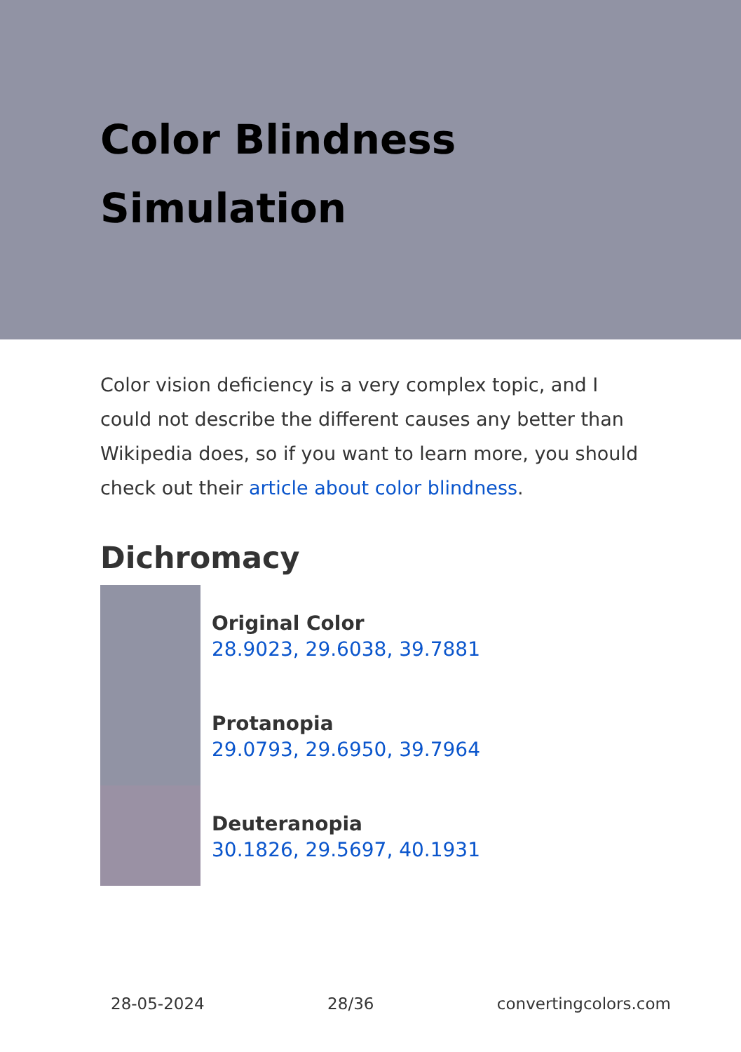Color Blindness Simulation
Color vision deficiency is a very complex topic, and I could not describe the different causes any better than Wikipedia does, so if you want to learn more, you should check out their article about color blindness.
Dichromacy
Original Color
28.9023, 29.6038, 39.7881
Protanopia
29.0793, 29.6950, 39.7964
Deuteranopia
30.1826, 29.5697, 40.1931
28-05-2024 28/36 convertingcolors.com